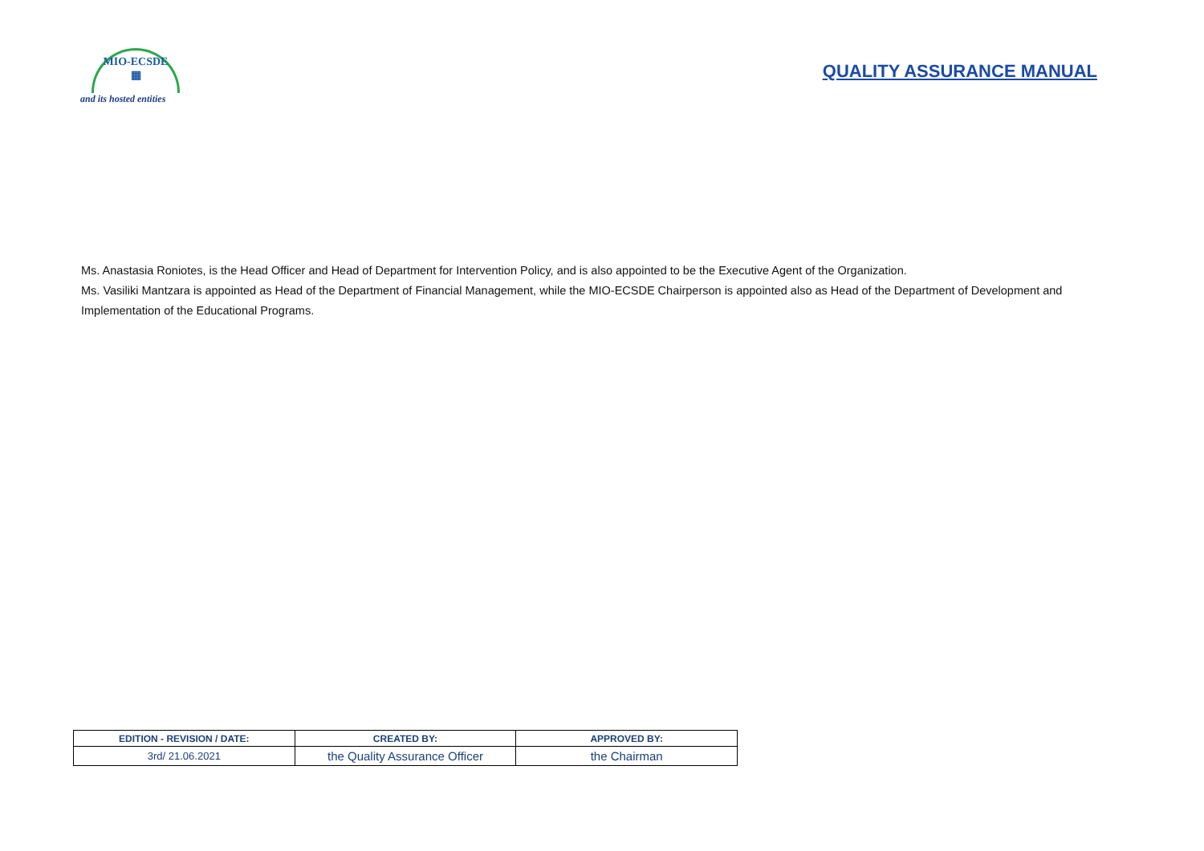MIO-ECSDE
▦
and its hosted entities
QUALITY ASSURANCE MANUAL
Ms. Anastasia Roniotes, is the Head Officer and Head of Department for Intervention Policy, and is also appointed to be the Executive Agent of the Organization.
Ms. Vasiliki Mantzara is appointed as Head of the Department of Financial Management, while the MIO-ECSDE Chairperson is appointed also as Head of the Department of Development and Implementation of the Educational Programs.
| EDITION - REVISION / DATE: | CREATED BY: | APPROVED BY: |
| --- | --- | --- |
| 3rd/ 21.06.2021 | the Quality Assurance Officer | the Chairman |